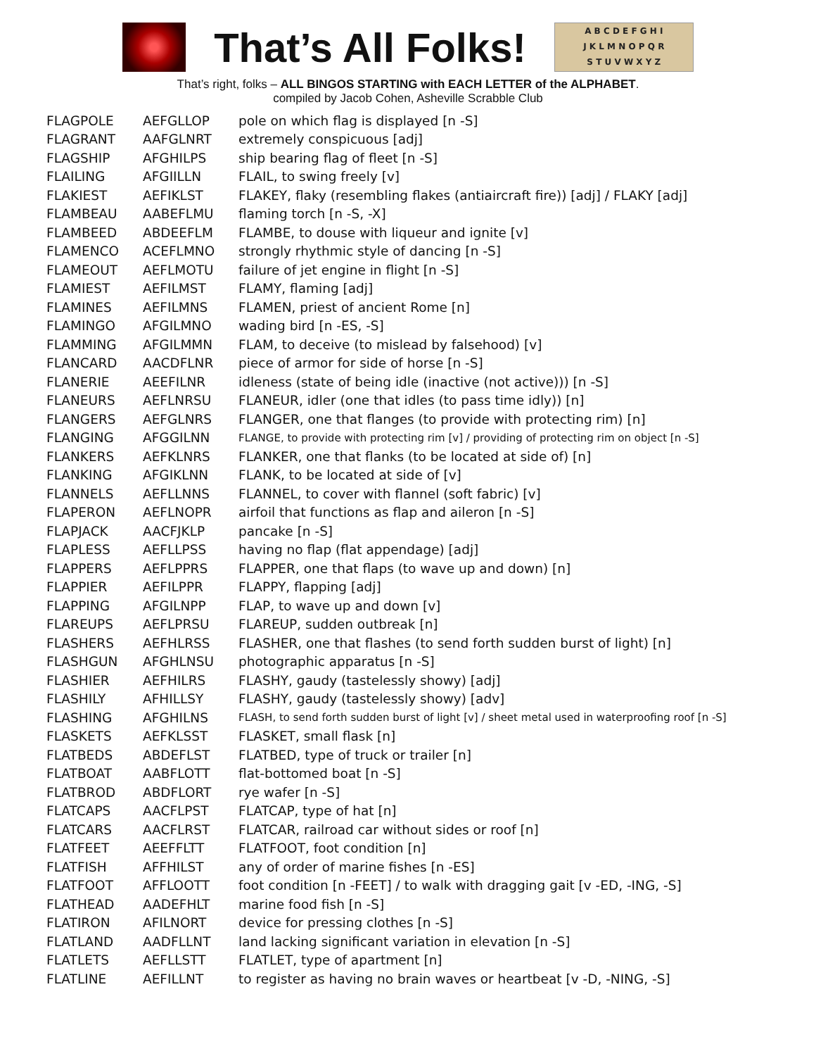That’s All Folks!
A B C D E F G H I
J K L M N O P Q R
S T U V W X Y Z
That’s right, folks – ALL BINGOS STARTING with EACH LETTER of the ALPHABET.
compiled by Jacob Cohen, Asheville Scrabble Club
| FLAGPOLE | AEFGLLOP | pole on which flag is displayed [n -S] |
| FLAGRANT | AAFGLNRT | extremely conspicuous [adj] |
| FLAGSHIP | AFGHILPS | ship bearing flag of fleet [n -S] |
| FLAILING | AFGIILLN | FLAIL, to swing freely [v] |
| FLAKIEST | AEFIKLST | FLAKEY, flaky (resembling flakes (antiaircraft fire)) [adj] / FLAKY [adj] |
| FLAMBEAU | AABEFLMU | flaming torch [n -S, -X] |
| FLAMBEED | ABDEEFLM | FLAMBE, to douse with liqueur and ignite [v] |
| FLAMENCO | ACEFLMNO | strongly rhythmic style of dancing [n -S] |
| FLAMEOUT | AEFLMOTU | failure of jet engine in flight [n -S] |
| FLAMIEST | AEFILMST | FLAMY, flaming [adj] |
| FLAMINES | AEFILMNS | FLAMEN, priest of ancient Rome [n] |
| FLAMINGO | AFGILMNO | wading bird [n -ES, -S] |
| FLAMMING | AFGILMMN | FLAM, to deceive (to mislead by falsehood) [v] |
| FLANCARD | AACDFLNR | piece of armor for side of horse [n -S] |
| FLANERIE | AEEFILNR | idleness (state of being idle (inactive (not active))) [n -S] |
| FLANEURS | AEFLNRSU | FLANEUR, idler (one that idles (to pass time idly)) [n] |
| FLANGERS | AEFGLNRS | FLANGER, one that flanges (to provide with protecting rim) [n] |
| FLANGING | AFGGILNN | FLANGE, to provide with protecting rim [v] / providing of protecting rim on object [n -S] |
| FLANKERS | AEFKLNRS | FLANKER, one that flanks (to be located at side of) [n] |
| FLANKING | AFGIKLNN | FLANK, to be located at side of [v] |
| FLANNELS | AEFLLNNS | FLANNEL, to cover with flannel (soft fabric) [v] |
| FLAPERON | AEFLNOPR | airfoil that functions as flap and aileron [n -S] |
| FLAPJACK | AACFJKLP | pancake [n -S] |
| FLAPLESS | AEFLLPSS | having no flap (flat appendage) [adj] |
| FLAPPERS | AEFLPPRS | FLAPPER, one that flaps (to wave up and down) [n] |
| FLAPPIER | AEFILPPR | FLAPPY, flapping [adj] |
| FLAPPING | AFGILNPP | FLAP, to wave up and down [v] |
| FLAREUPS | AEFLPRSU | FLAREUP, sudden outbreak [n] |
| FLASHERS | AEFHLRSS | FLASHER, one that flashes (to send forth sudden burst of light) [n] |
| FLASHGUN | AFGHLNSU | photographic apparatus [n -S] |
| FLASHIER | AEFHILRS | FLASHY, gaudy (tastelessly showy) [adj] |
| FLASHILY | AFHILLSY | FLASHY, gaudy (tastelessly showy) [adv] |
| FLASHING | AFGHILNS | FLASH, to send forth sudden burst of light [v] / sheet metal used in waterproofing roof [n -S] |
| FLASKETS | AEFKLSST | FLASKET, small flask [n] |
| FLATBEDS | ABDEFLST | FLATBED, type of truck or trailer [n] |
| FLATBOAT | AABFLOTT | flat-bottomed boat [n -S] |
| FLATBROD | ABDFLORT | rye wafer [n -S] |
| FLATCAPS | AACFLPST | FLATCAP, type of hat [n] |
| FLATCARS | AACFLRST | FLATCAR, railroad car without sides or roof [n] |
| FLATFEET | AEEFFLTT | FLATFOOT, foot condition [n] |
| FLATFISH | AFFHILST | any of order of marine fishes [n -ES] |
| FLATFOOT | AFFLOOTT | foot condition [n -FEET] / to walk with dragging gait [v -ED, -ING, -S] |
| FLATHEAD | AADEFHLT | marine food fish [n -S] |
| FLATIRON | AFILNORT | device for pressing clothes [n -S] |
| FLATLAND | AADFLLNT | land lacking significant variation in elevation [n -S] |
| FLATLETS | AEFLLSTT | FLATLET, type of apartment [n] |
| FLATLINE | AEFILLNT | to register as having no brain waves or heartbeat [v -D, -NING, -S] |